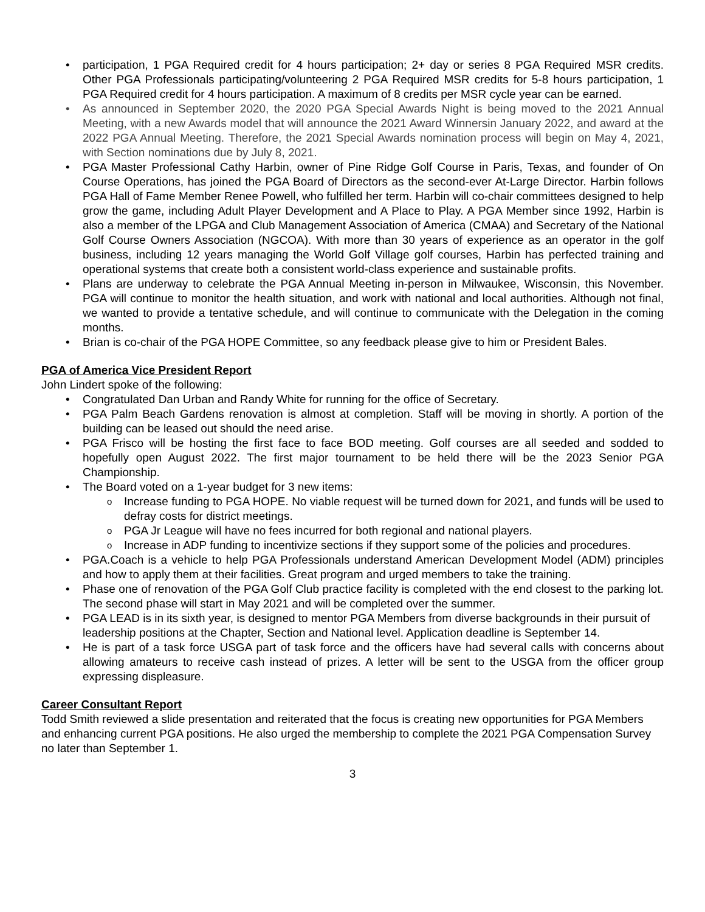participation, 1 PGA Required credit for 4 hours participation; 2+ day or series 8 PGA Required MSR credits. Other PGA Professionals participating/volunteering 2 PGA Required MSR credits for 5-8 hours participation, 1 PGA Required credit for 4 hours participation. A maximum of 8 credits per MSR cycle year can be earned.
As announced in September 2020, the 2020 PGA Special Awards Night is being moved to the 2021 Annual Meeting, with a new Awards model that will announce the 2021 Award Winnersin January 2022, and award at the 2022 PGA Annual Meeting. Therefore, the 2021 Special Awards nomination process will begin on May 4, 2021, with Section nominations due by July 8, 2021.
PGA Master Professional Cathy Harbin, owner of Pine Ridge Golf Course in Paris, Texas, and founder of On Course Operations, has joined the PGA Board of Directors as the second-ever At-Large Director. Harbin follows PGA Hall of Fame Member Renee Powell, who fulfilled her term. Harbin will co-chair committees designed to help grow the game, including Adult Player Development and A Place to Play. A PGA Member since 1992, Harbin is also a member of the LPGA and Club Management Association of America (CMAA) and Secretary of the National Golf Course Owners Association (NGCOA). With more than 30 years of experience as an operator in the golf business, including 12 years managing the World Golf Village golf courses, Harbin has perfected training and operational systems that create both a consistent world-class experience and sustainable profits.
Plans are underway to celebrate the PGA Annual Meeting in-person in Milwaukee, Wisconsin, this November. PGA will continue to monitor the health situation, and work with national and local authorities. Although not final, we wanted to provide a tentative schedule, and will continue to communicate with the Delegation in the coming months.
Brian is co-chair of the PGA HOPE Committee, so any feedback please give to him or President Bales.
PGA of America Vice President Report
John Lindert spoke of the following:
Congratulated Dan Urban and Randy White for running for the office of Secretary.
PGA Palm Beach Gardens renovation is almost at completion. Staff will be moving in shortly. A portion of the building can be leased out should the need arise.
PGA Frisco will be hosting the first face to face BOD meeting. Golf courses are all seeded and sodded to hopefully open August 2022. The first major tournament to be held there will be the 2023 Senior PGA Championship.
The Board voted on a 1-year budget for 3 new items:
Increase funding to PGA HOPE. No viable request will be turned down for 2021, and funds will be used to defray costs for district meetings.
PGA Jr League will have no fees incurred for both regional and national players.
Increase in ADP funding to incentivize sections if they support some of the policies and procedures.
PGA.Coach is a vehicle to help PGA Professionals understand American Development Model (ADM) principles and how to apply them at their facilities. Great program and urged members to take the training.
Phase one of renovation of the PGA Golf Club practice facility is completed with the end closest to the parking lot. The second phase will start in May 2021 and will be completed over the summer.
PGA LEAD is in its sixth year, is designed to mentor PGA Members from diverse backgrounds in their pursuit of leadership positions at the Chapter, Section and National level. Application deadline is September 14.
He is part of a task force USGA part of task force and the officers have had several calls with concerns about allowing amateurs to receive cash instead of prizes. A letter will be sent to the USGA from the officer group expressing displeasure.
Career Consultant Report
Todd Smith reviewed a slide presentation and reiterated that the focus is creating new opportunities for PGA Members and enhancing current PGA positions. He also urged the membership to complete the 2021 PGA Compensation Survey no later than September 1.
3